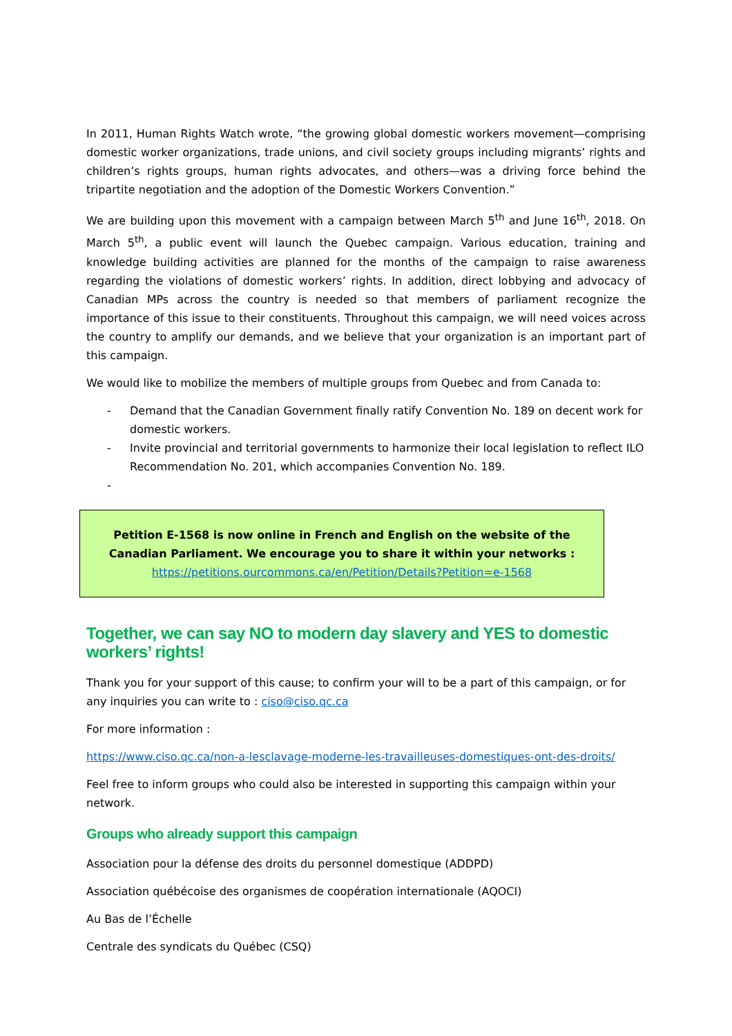In 2011, Human Rights Watch wrote, “the growing global domestic workers movement—comprising domestic worker organizations, trade unions, and civil society groups including migrants’ rights and children’s rights groups, human rights advocates, and others—was a driving force behind the tripartite negotiation and the adoption of the Domestic Workers Convention.”
We are building upon this movement with a campaign between March 5<sup>th</sup> and June 16<sup>th</sup>, 2018. On March 5<sup>th</sup>, a public event will launch the Quebec campaign. Various education, training and knowledge building activities are planned for the months of the campaign to raise awareness regarding the violations of domestic workers’ rights. In addition, direct lobbying and advocacy of Canadian MPs across the country is needed so that members of parliament recognize the importance of this issue to their constituents. Throughout this campaign, we will need voices across the country to amplify our demands, and we believe that your organization is an important part of this campaign.
We would like to mobilize the members of multiple groups from Quebec and from Canada to:
- Demand that the Canadian Government finally ratify Convention No. 189 on decent work for domestic workers.
- Invite provincial and territorial governments to harmonize their local legislation to reflect ILO Recommendation No. 201, which accompanies Convention No. 189.
-
Petition E-1568 is now online in French and English on the website of the Canadian Parliament. We encourage you to share it within your networks :
https://petitions.ourcommons.ca/en/Petition/Details?Petition=e-1568
Together, we can say NO to modern day slavery and YES to domestic workers’ rights!
Thank you for your support of this cause; to confirm your will to be a part of this campaign, or for any inquiries you can write to : ciso@ciso.qc.ca
For more information :
https://www.ciso.qc.ca/non-a-lesclavage-moderne-les-travailleuses-domestiques-ont-des-droits/
Feel free to inform groups who could also be interested in supporting this campaign within your network.
Groups who already support this campaign
Association pour la défense des droits du personnel domestique (ADDPD)
Association québécoise des organismes de coopération internationale (AQOCI)
Au Bas de l’Échelle
Centrale des syndicats du Québec (CSQ)